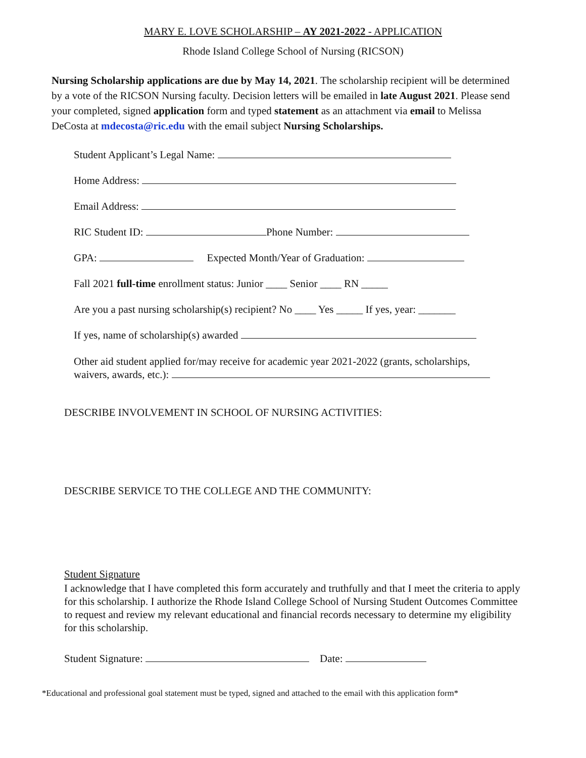MARY E. LOVE SCHOLARSHIP – AY 2021-2022 - APPLICATION
Rhode Island College School of Nursing (RICSON)
Nursing Scholarship applications are due by May 14, 2021. The scholarship recipient will be determined by a vote of the RICSON Nursing faculty. Decision letters will be emailed in late August 2021. Please send your completed, signed application form and typed statement as an attachment via email to Melissa DeCosta at mdecosta@ric.edu with the email subject Nursing Scholarships.
Student Applicant’s Legal Name:
Home Address:
Email Address:
RIC Student ID: Phone Number:
GPA: Expected Month/Year of Graduation:
Fall 2021 full-time enrollment status: Junior ____ Senior ____ RN _____
Are you a past nursing scholarship(s) recipient? No ____ Yes _____ If yes, year: _______
If yes, name of scholarship(s) awarded
Other aid student applied for/may receive for academic year 2021-2022 (grants, scholarships,
waivers, awards, etc.):
DESCRIBE INVOLVEMENT IN SCHOOL OF NURSING ACTIVITIES:
DESCRIBE SERVICE TO THE COLLEGE AND THE COMMUNITY:
Student Signature
I acknowledge that I have completed this form accurately and truthfully and that I meet the criteria to apply for this scholarship. I authorize the Rhode Island College School of Nursing Student Outcomes Committee to request and review my relevant educational and financial records necessary to determine my eligibility for this scholarship.
Student Signature: Date:
*Educational and professional goal statement must be typed, signed and attached to the email with this application form*